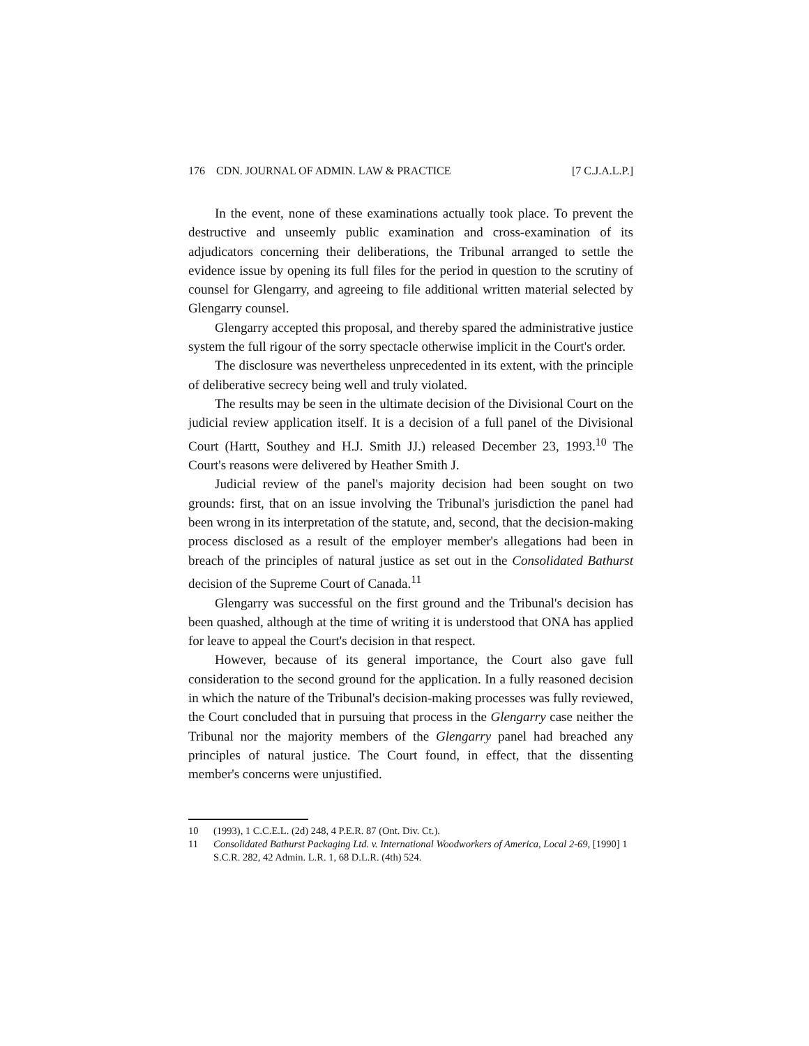176 CDN. JOURNAL OF ADMIN. LAW & PRACTICE [7 C.J.A.L.P.]
In the event, none of these examinations actually took place. To prevent the destructive and unseemly public examination and cross-examination of its adjudicators concerning their deliberations, the Tribunal arranged to settle the evidence issue by opening its full files for the period in question to the scrutiny of counsel for Glengarry, and agreeing to file additional written material selected by Glengarry counsel.
Glengarry accepted this proposal, and thereby spared the administrative justice system the full rigour of the sorry spectacle otherwise implicit in the Court's order.
The disclosure was nevertheless unprecedented in its extent, with the principle of deliberative secrecy being well and truly violated.
The results may be seen in the ultimate decision of the Divisional Court on the judicial review application itself. It is a decision of a full panel of the Divisional Court (Hartt, Southey and H.J. Smith JJ.) released December 23, 1993.<sup>10</sup> The Court's reasons were delivered by Heather Smith J.
Judicial review of the panel's majority decision had been sought on two grounds: first, that on an issue involving the Tribunal's jurisdiction the panel had been wrong in its interpretation of the statute, and, second, that the decision-making process disclosed as a result of the employer member's allegations had been in breach of the principles of natural justice as set out in the Consolidated Bathurst decision of the Supreme Court of Canada.<sup>11</sup>
Glengarry was successful on the first ground and the Tribunal's decision has been quashed, although at the time of writing it is understood that ONA has applied for leave to appeal the Court's decision in that respect.
However, because of its general importance, the Court also gave full consideration to the second ground for the application. In a fully reasoned decision in which the nature of the Tribunal's decision-making processes was fully reviewed, the Court concluded that in pursuing that process in the Glengarry case neither the Tribunal nor the majority members of the Glengarry panel had breached any principles of natural justice. The Court found, in effect, that the dissenting member's concerns were unjustified.
10 (1993), 1 C.C.E.L. (2d) 248, 4 P.E.R. 87 (Ont. Div. Ct.).
11 Consolidated Bathurst Packaging Ltd. v. International Woodworkers of America, Local 2-69, [1990] 1 S.C.R. 282, 42 Admin. L.R. 1, 68 D.L.R. (4th) 524.